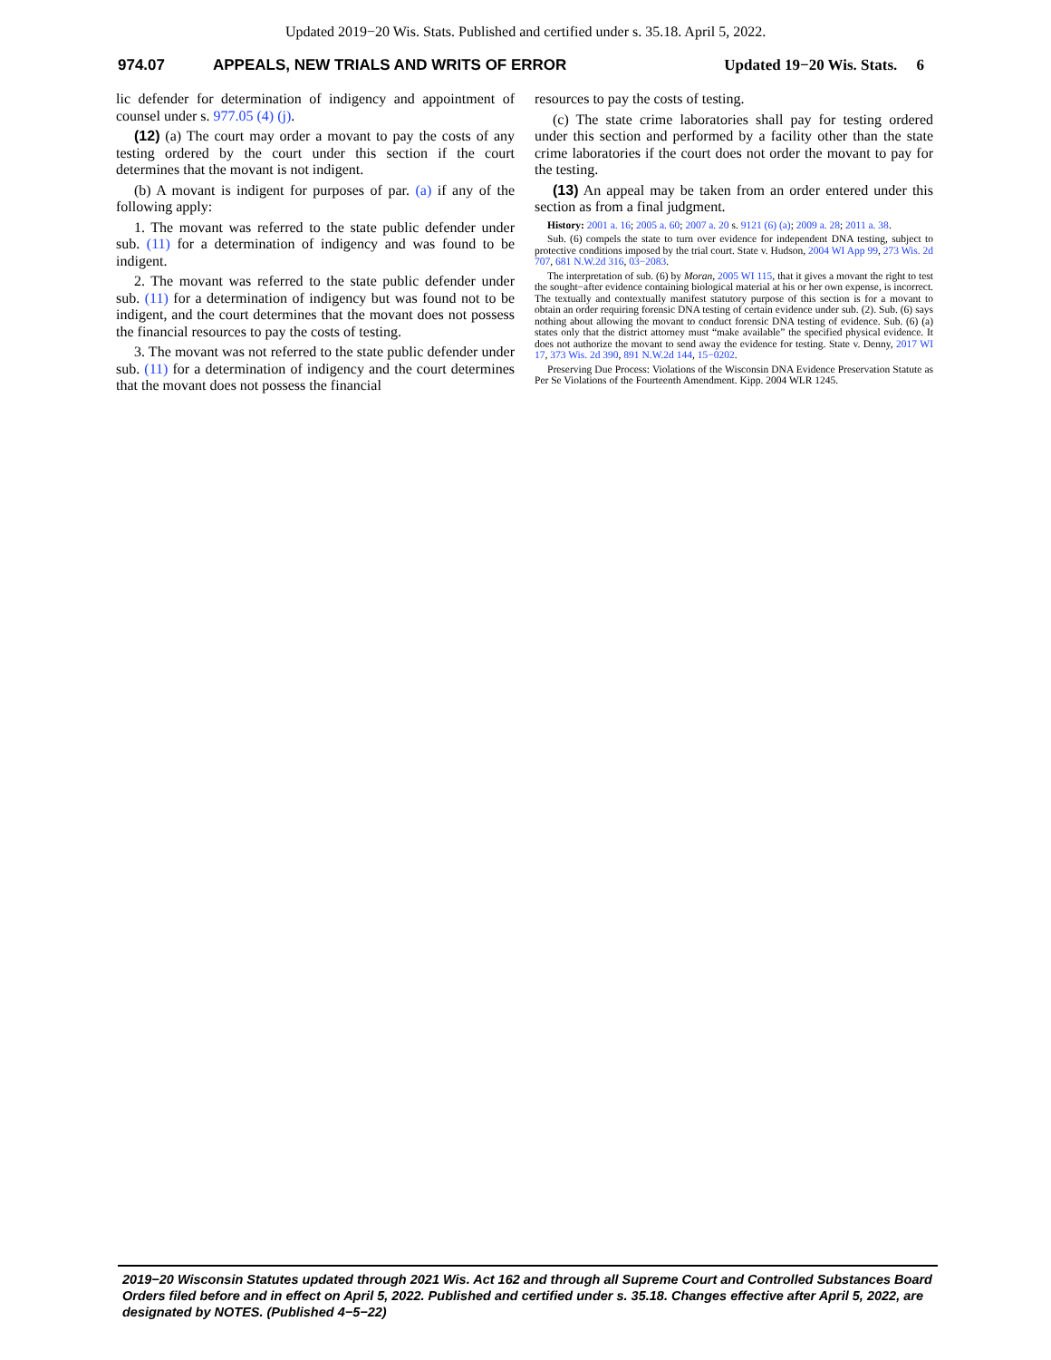Updated 2019−20 Wis. Stats. Published and certified under s. 35.18. April 5, 2022.
974.07 APPEALS, NEW TRIALS AND WRITS OF ERROR Updated 19−20 Wis. Stats. 6
lic defender for determination of indigency and appointment of counsel under s. 977.05 (4) (j).
(12) (a) The court may order a movant to pay the costs of any testing ordered by the court under this section if the court determines that the movant is not indigent.
(b) A movant is indigent for purposes of par. (a) if any of the following apply:
1. The movant was referred to the state public defender under sub. (11) for a determination of indigency and was found to be indigent.
2. The movant was referred to the state public defender under sub. (11) for a determination of indigency but was found not to be indigent, and the court determines that the movant does not possess the financial resources to pay the costs of testing.
3. The movant was not referred to the state public defender under sub. (11) for a determination of indigency and the court determines that the movant does not possess the financial
resources to pay the costs of testing.
(c) The state crime laboratories shall pay for testing ordered under this section and performed by a facility other than the state crime laboratories if the court does not order the movant to pay for the testing.
(13) An appeal may be taken from an order entered under this section as from a final judgment.
History: 2001 a. 16; 2005 a. 60; 2007 a. 20 s. 9121 (6) (a); 2009 a. 28; 2011 a. 38.
Sub. (6) compels the state to turn over evidence for independent DNA testing, subject to protective conditions imposed by the trial court. State v. Hudson, 2004 WI App 99, 273 Wis. 2d 707, 681 N.W.2d 316, 03−2083.
The interpretation of sub. (6) by Moran, 2005 WI 115, that it gives a movant the right to test the sought−after evidence containing biological material at his or her own expense, is incorrect. The textually and contextually manifest statutory purpose of this section is for a movant to obtain an order requiring forensic DNA testing of certain evidence under sub. (2). Sub. (6) says nothing about allowing the movant to conduct forensic DNA testing of evidence. Sub. (6) (a) states only that the district attorney must “make available” the specified physical evidence. It does not authorize the movant to send away the evidence for testing. State v. Denny, 2017 WI 17, 373 Wis. 2d 390, 891 N.W.2d 144, 15−0202.
Preserving Due Process: Violations of the Wisconsin DNA Evidence Preservation Statute as Per Se Violations of the Fourteenth Amendment. Kipp. 2004 WLR 1245.
2019−20 Wisconsin Statutes updated through 2021 Wis. Act 162 and through all Supreme Court and Controlled Substances Board Orders filed before and in effect on April 5, 2022. Published and certified under s. 35.18. Changes effective after April 5, 2022, are designated by NOTES. (Published 4−5−22)